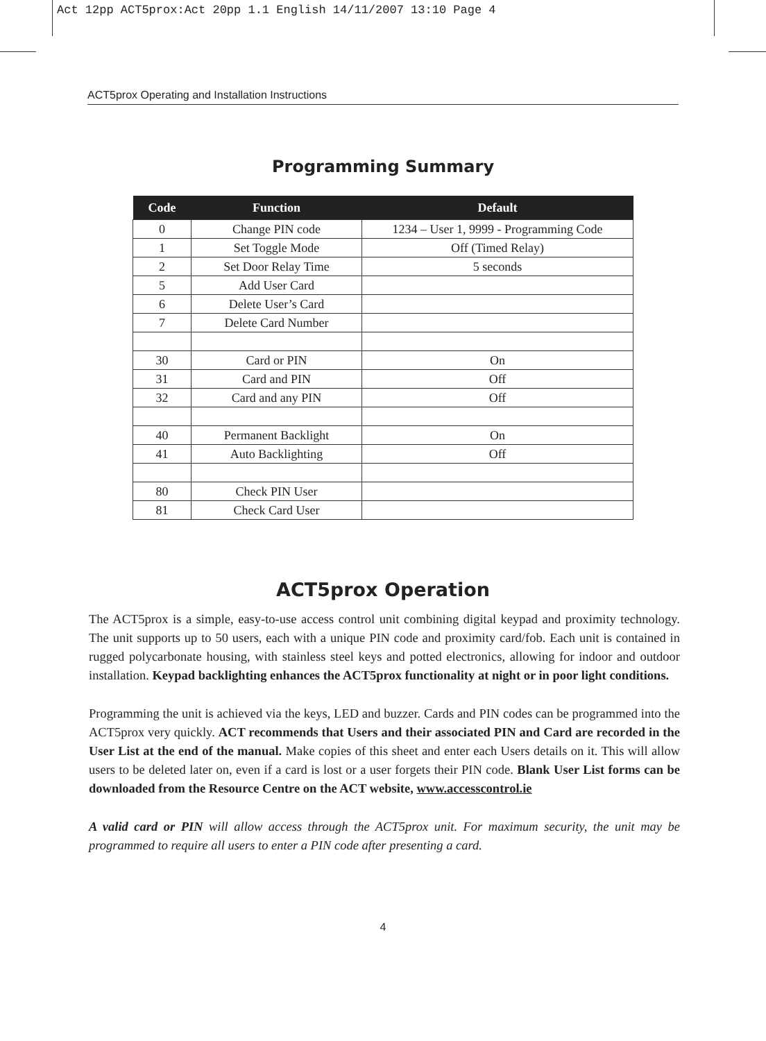Act 12pp ACT5prox:Act 20pp 1.1 English 14/11/2007 13:10 Page 4
ACT5prox Operating and Installation Instructions
Programming Summary
| Code | Function | Default |
| --- | --- | --- |
| 0 | Change PIN code | 1234 – User 1, 9999 - Programming Code |
| 1 | Set Toggle Mode | Off (Timed Relay) |
| 2 | Set Door Relay Time | 5 seconds |
| 5 | Add User Card | |
| 6 | Delete User’s Card | |
| 7 | Delete Card Number | |
| 30 | Card or PIN | On |
| 31 | Card and PIN | Off |
| 32 | Card and any PIN | Off |
| 40 | Permanent Backlight | On |
| 41 | Auto Backlighting | Off |
| 80 | Check PIN User | |
| 81 | Check Card User | |
ACT5prox Operation
The ACT5prox is a simple, easy-to-use access control unit combining digital keypad and proximity technology. The unit supports up to 50 users, each with a unique PIN code and proximity card/fob. Each unit is contained in rugged polycarbonate housing, with stainless steel keys and potted electronics, allowing for indoor and outdoor installation. Keypad backlighting enhances the ACT5prox functionality at night or in poor light conditions.
Programming the unit is achieved via the keys, LED and buzzer. Cards and PIN codes can be programmed into the ACT5prox very quickly. ACT recommends that Users and their associated PIN and Card are recorded in the User List at the end of the manual. Make copies of this sheet and enter each Users details on it. This will allow users to be deleted later on, even if a card is lost or a user forgets their PIN code. Blank User List forms can be downloaded from the Resource Centre on the ACT website, www.accesscontrol.ie
A valid card or PIN will allow access through the ACT5prox unit. For maximum security, the unit may be programmed to require all users to enter a PIN code after presenting a card.
4